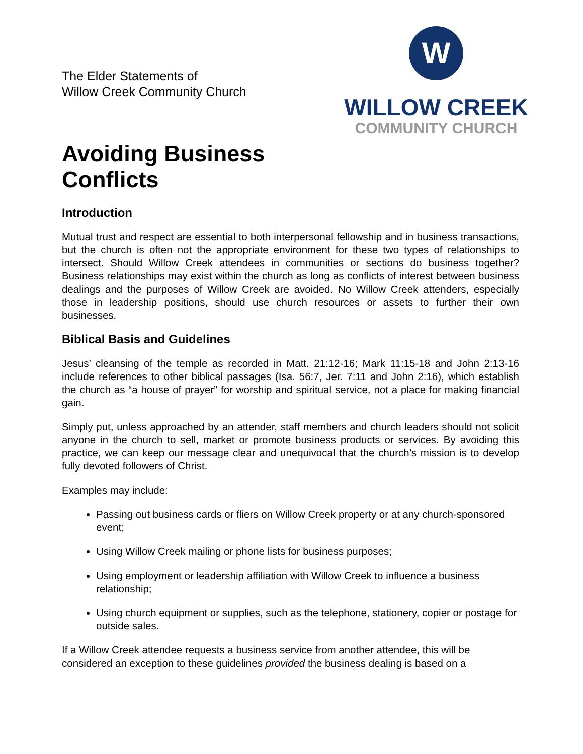The Elder Statements of
Willow Creek Community Church
W
WILLOW CREEK
COMMUNITY CHURCH
Avoiding Business
Conflicts
Introduction
Mutual trust and respect are essential to both interpersonal fellowship and in business transactions, but the church is often not the appropriate environment for these two types of relationships to intersect. Should Willow Creek attendees in communities or sections do business together? Business relationships may exist within the church as long as conflicts of interest between business dealings and the purposes of Willow Creek are avoided. No Willow Creek attenders, especially those in leadership positions, should use church resources or assets to further their own businesses.
Biblical Basis and Guidelines
Jesus’ cleansing of the temple as recorded in Matt. 21:12-16; Mark 11:15-18 and John 2:13-16 include references to other biblical passages (Isa. 56:7, Jer. 7:11 and John 2:16), which establish the church as “a house of prayer” for worship and spiritual service, not a place for making financial gain.
Simply put, unless approached by an attender, staff members and church leaders should not solicit anyone in the church to sell, market or promote business products or services. By avoiding this practice, we can keep our message clear and unequivocal that the church’s mission is to develop fully devoted followers of Christ.
Examples may include:
Passing out business cards or fliers on Willow Creek property or at any church-sponsored event;
Using Willow Creek mailing or phone lists for business purposes;
Using employment or leadership affiliation with Willow Creek to influence a business relationship;
Using church equipment or supplies, such as the telephone, stationery, copier or postage for outside sales.
If a Willow Creek attendee requests a business service from another attendee, this will be considered an exception to these guidelines provided the business dealing is based on a